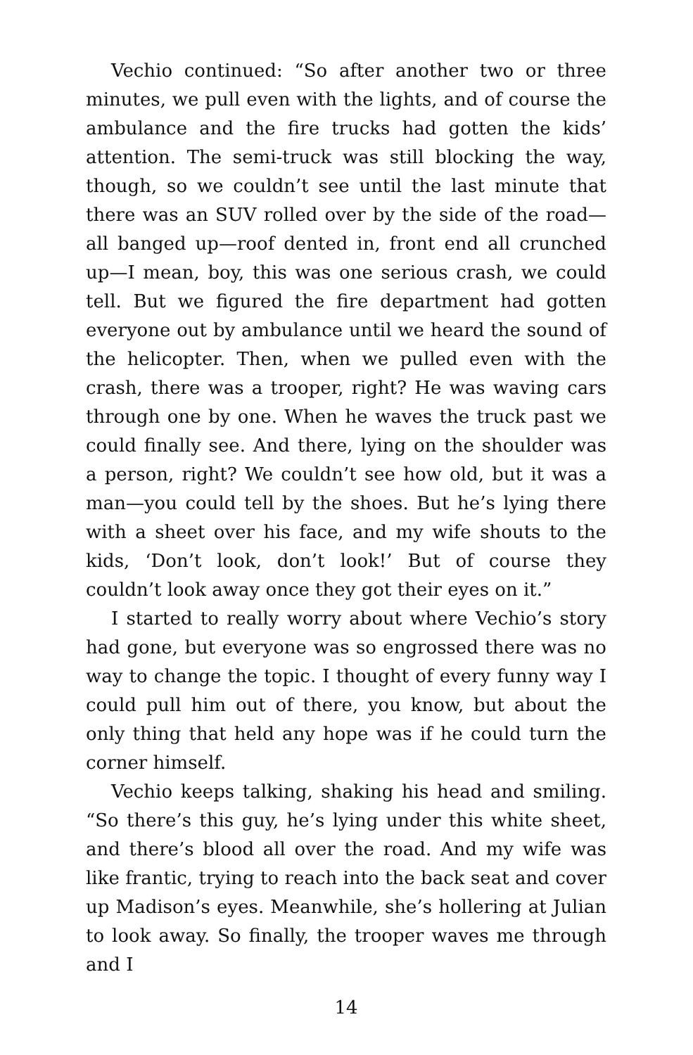Vechio continued: “So after another two or three minutes, we pull even with the lights, and of course the ambulance and the fire trucks had gotten the kids’ attention. The semi-truck was still blocking the way, though, so we couldn’t see until the last minute that there was an SUV rolled over by the side of the road—all banged up—roof dented in, front end all crunched up—I mean, boy, this was one serious crash, we could tell. But we figured the fire department had gotten everyone out by ambulance until we heard the sound of the helicopter. Then, when we pulled even with the crash, there was a trooper, right? He was waving cars through one by one. When he waves the truck past we could finally see. And there, lying on the shoulder was a person, right? We couldn’t see how old, but it was a man—you could tell by the shoes. But he’s lying there with a sheet over his face, and my wife shouts to the kids, ‘Don’t look, don’t look!’ But of course they couldn’t look away once they got their eyes on it.”
I started to really worry about where Vechio’s story had gone, but everyone was so engrossed there was no way to change the topic. I thought of every funny way I could pull him out of there, you know, but about the only thing that held any hope was if he could turn the corner himself.
Vechio keeps talking, shaking his head and smiling. “So there’s this guy, he’s lying under this white sheet, and there’s blood all over the road. And my wife was like frantic, trying to reach into the back seat and cover up Madison’s eyes. Meanwhile, she’s hollering at Julian to look away. So finally, the trooper waves me through and I
14